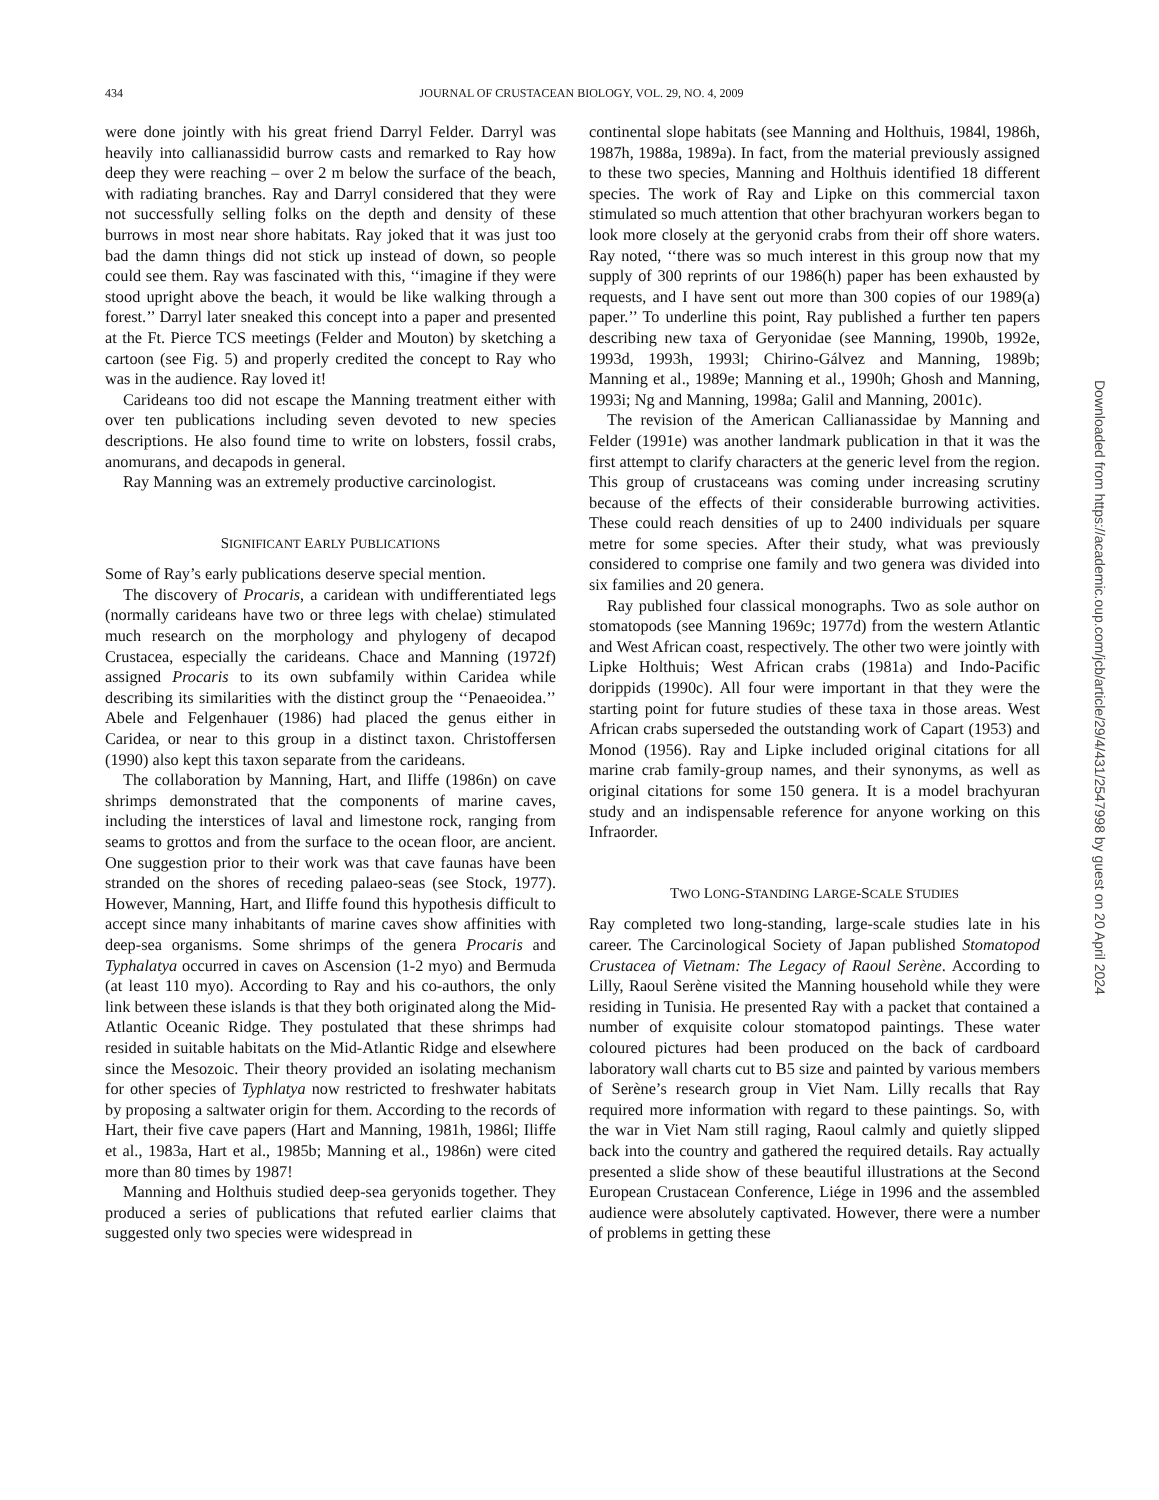434 JOURNAL OF CRUSTACEAN BIOLOGY, VOL. 29, NO. 4, 2009
were done jointly with his great friend Darryl Felder. Darryl was heavily into callianassidid burrow casts and remarked to Ray how deep they were reaching – over 2 m below the surface of the beach, with radiating branches. Ray and Darryl considered that they were not successfully selling folks on the depth and density of these burrows in most near shore habitats. Ray joked that it was just too bad the damn things did not stick up instead of down, so people could see them. Ray was fascinated with this, ‘‘imagine if they were stood upright above the beach, it would be like walking through a forest.’’ Darryl later sneaked this concept into a paper and presented at the Ft. Pierce TCS meetings (Felder and Mouton) by sketching a cartoon (see Fig. 5) and properly credited the concept to Ray who was in the audience. Ray loved it!
Carideans too did not escape the Manning treatment either with over ten publications including seven devoted to new species descriptions. He also found time to write on lobsters, fossil crabs, anomurans, and decapods in general.
Ray Manning was an extremely productive carcinologist.
SIGNIFICANT EARLY PUBLICATIONS
Some of Ray’s early publications deserve special mention.
The discovery of Procaris, a caridean with undifferentiated legs (normally carideans have two or three legs with chelae) stimulated much research on the morphology and phylogeny of decapod Crustacea, especially the carideans. Chace and Manning (1972f) assigned Procaris to its own subfamily within Caridea while describing its similarities with the distinct group the ‘‘Penaeoidea.’’ Abele and Felgenhauer (1986) had placed the genus either in Caridea, or near to this group in a distinct taxon. Christoffersen (1990) also kept this taxon separate from the carideans.
The collaboration by Manning, Hart, and Iliffe (1986n) on cave shrimps demonstrated that the components of marine caves, including the interstices of laval and limestone rock, ranging from seams to grottos and from the surface to the ocean floor, are ancient. One suggestion prior to their work was that cave faunas have been stranded on the shores of receding palaeo-seas (see Stock, 1977). However, Manning, Hart, and Iliffe found this hypothesis difficult to accept since many inhabitants of marine caves show affinities with deep-sea organisms. Some shrimps of the genera Procaris and Typhalatya occurred in caves on Ascension (1-2 myo) and Bermuda (at least 110 myo). According to Ray and his co-authors, the only link between these islands is that they both originated along the Mid-Atlantic Oceanic Ridge. They postulated that these shrimps had resided in suitable habitats on the Mid-Atlantic Ridge and elsewhere since the Mesozoic. Their theory provided an isolating mechanism for other species of Typhlatya now restricted to freshwater habitats by proposing a saltwater origin for them. According to the records of Hart, their five cave papers (Hart and Manning, 1981h, 1986l; Iliffe et al., 1983a, Hart et al., 1985b; Manning et al., 1986n) were cited more than 80 times by 1987!
Manning and Holthuis studied deep-sea geryonids together. They produced a series of publications that refuted earlier claims that suggested only two species were widespread in
continental slope habitats (see Manning and Holthuis, 1984l, 1986h, 1987h, 1988a, 1989a). In fact, from the material previously assigned to these two species, Manning and Holthuis identified 18 different species. The work of Ray and Lipke on this commercial taxon stimulated so much attention that other brachyuran workers began to look more closely at the geryonid crabs from their off shore waters. Ray noted, ‘‘there was so much interest in this group now that my supply of 300 reprints of our 1986(h) paper has been exhausted by requests, and I have sent out more than 300 copies of our 1989(a) paper.’’ To underline this point, Ray published a further ten papers describing new taxa of Geryonidae (see Manning, 1990b, 1992e, 1993d, 1993h, 1993l; Chirino-Gálvez and Manning, 1989b; Manning et al., 1989e; Manning et al., 1990h; Ghosh and Manning, 1993i; Ng and Manning, 1998a; Galil and Manning, 2001c).
The revision of the American Callianassidae by Manning and Felder (1991e) was another landmark publication in that it was the first attempt to clarify characters at the generic level from the region. This group of crustaceans was coming under increasing scrutiny because of the effects of their considerable burrowing activities. These could reach densities of up to 2400 individuals per square metre for some species. After their study, what was previously considered to comprise one family and two genera was divided into six families and 20 genera.
Ray published four classical monographs. Two as sole author on stomatopods (see Manning 1969c; 1977d) from the western Atlantic and West African coast, respectively. The other two were jointly with Lipke Holthuis; West African crabs (1981a) and Indo-Pacific dorippids (1990c). All four were important in that they were the starting point for future studies of these taxa in those areas. West African crabs superseded the outstanding work of Capart (1953) and Monod (1956). Ray and Lipke included original citations for all marine crab family-group names, and their synonyms, as well as original citations for some 150 genera. It is a model brachyuran study and an indispensable reference for anyone working on this Infraorder.
TWO LONG-STANDING LARGE-SCALE STUDIES
Ray completed two long-standing, large-scale studies late in his career. The Carcinological Society of Japan published Stomatopod Crustacea of Vietnam: The Legacy of Raoul Serène. According to Lilly, Raoul Serène visited the Manning household while they were residing in Tunisia. He presented Ray with a packet that contained a number of exquisite colour stomatopod paintings. These water coloured pictures had been produced on the back of cardboard laboratory wall charts cut to B5 size and painted by various members of Serène’s research group in Viet Nam. Lilly recalls that Ray required more information with regard to these paintings. So, with the war in Viet Nam still raging, Raoul calmly and quietly slipped back into the country and gathered the required details. Ray actually presented a slide show of these beautiful illustrations at the Second European Crustacean Conference, Liége in 1996 and the assembled audience were absolutely captivated. However, there were a number of problems in getting these
Downloaded from https://academic.oup.com/jcb/article/29/4/431/2547998 by guest on 20 April 2024